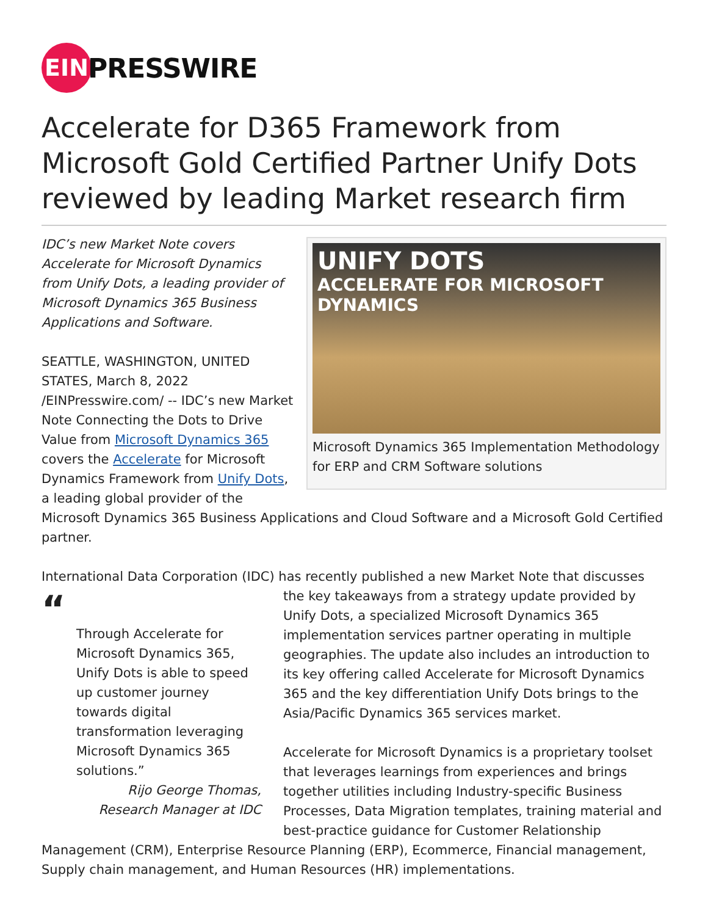EIN
PRESSWIRE
Accelerate for D365 Framework from Microsoft Gold Certified Partner Unify Dots reviewed by leading Market research firm
UNIFY DOTS
ACCELERATE FOR MICROSOFT DYNAMICS
Microsoft Dynamics 365 Implementation Methodology for ERP and CRM Software solutions
IDC’s new Market Note covers Accelerate for Microsoft Dynamics from Unify Dots, a leading provider of Microsoft Dynamics 365 Business Applications and Software.
SEATTLE, WASHINGTON, UNITED STATES, March 8, 2022 /EINPresswire.com/ -- IDC’s new Market Note Connecting the Dots to Drive Value from Microsoft Dynamics 365 covers the Accelerate for Microsoft Dynamics Framework from Unify Dots, a leading global provider of the Microsoft Dynamics 365 Business Applications and Cloud Software and a Microsoft Gold Certified partner.
International Data Corporation (IDC) has recently published a new Market Note that discusses
“
Through Accelerate for Microsoft Dynamics 365, Unify Dots is able to speed up customer journey towards digital transformation leveraging Microsoft Dynamics 365 solutions.”
Rijo George Thomas, Research Manager at IDC
the key takeaways from a strategy update provided by Unify Dots, a specialized Microsoft Dynamics 365 implementation services partner operating in multiple geographies. The update also includes an introduction to its key offering called Accelerate for Microsoft Dynamics 365 and the key differentiation Unify Dots brings to the Asia/Pacific Dynamics 365 services market.
Accelerate for Microsoft Dynamics is a proprietary toolset that leverages learnings from experiences and brings together utilities including Industry-specific Business Processes, Data Migration templates, training material and best-practice guidance for Customer Relationship Management (CRM), Enterprise Resource Planning (ERP), Ecommerce, Financial management, Supply chain management, and Human Resources (HR) implementations.